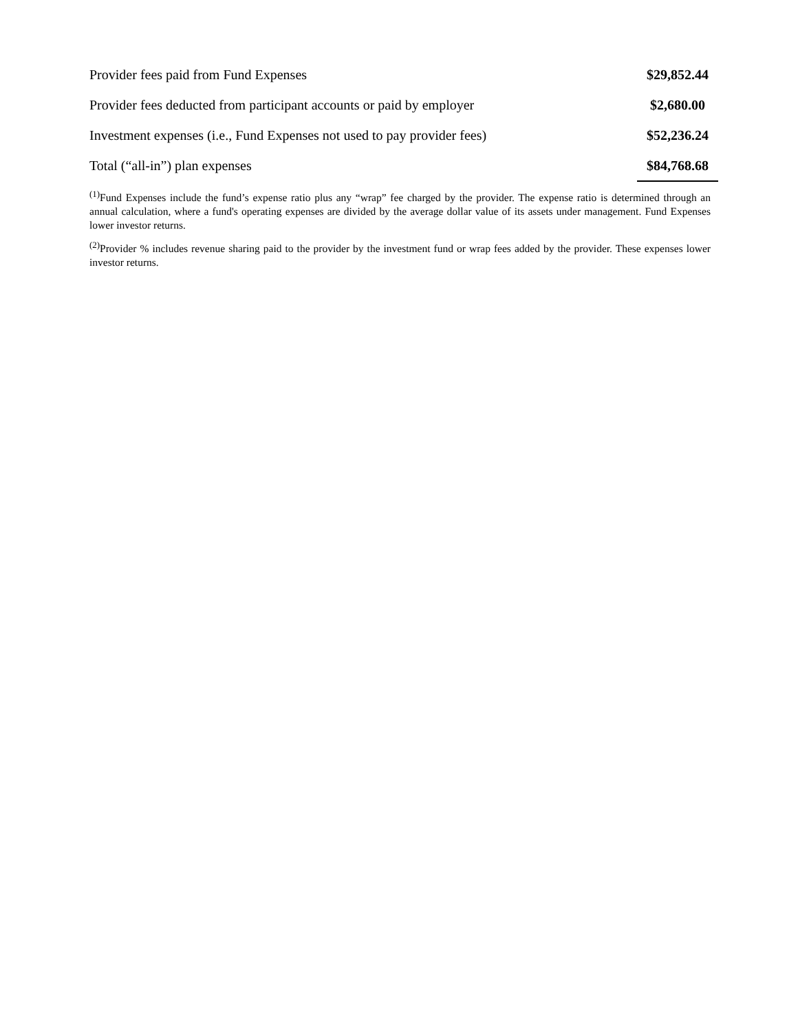| Provider fees paid from Fund Expenses | $29,852.44 |
| Provider fees deducted from participant accounts or paid by employer | $2,680.00 |
| Investment expenses (i.e., Fund Expenses not used to pay provider fees) | $52,236.24 |
| Total (“all-in”) plan expenses | $84,768.68 |
<sup>(1)</sup> Fund Expenses include the fund’s expense ratio plus any “wrap” fee charged by the provider. The expense ratio is determined through an annual calculation, where a fund's operating expenses are divided by the average dollar value of its assets under management. Fund Expenses lower investor returns.
<sup>(2)</sup> Provider % includes revenue sharing paid to the provider by the investment fund or wrap fees added by the provider. These expenses lower investor returns.